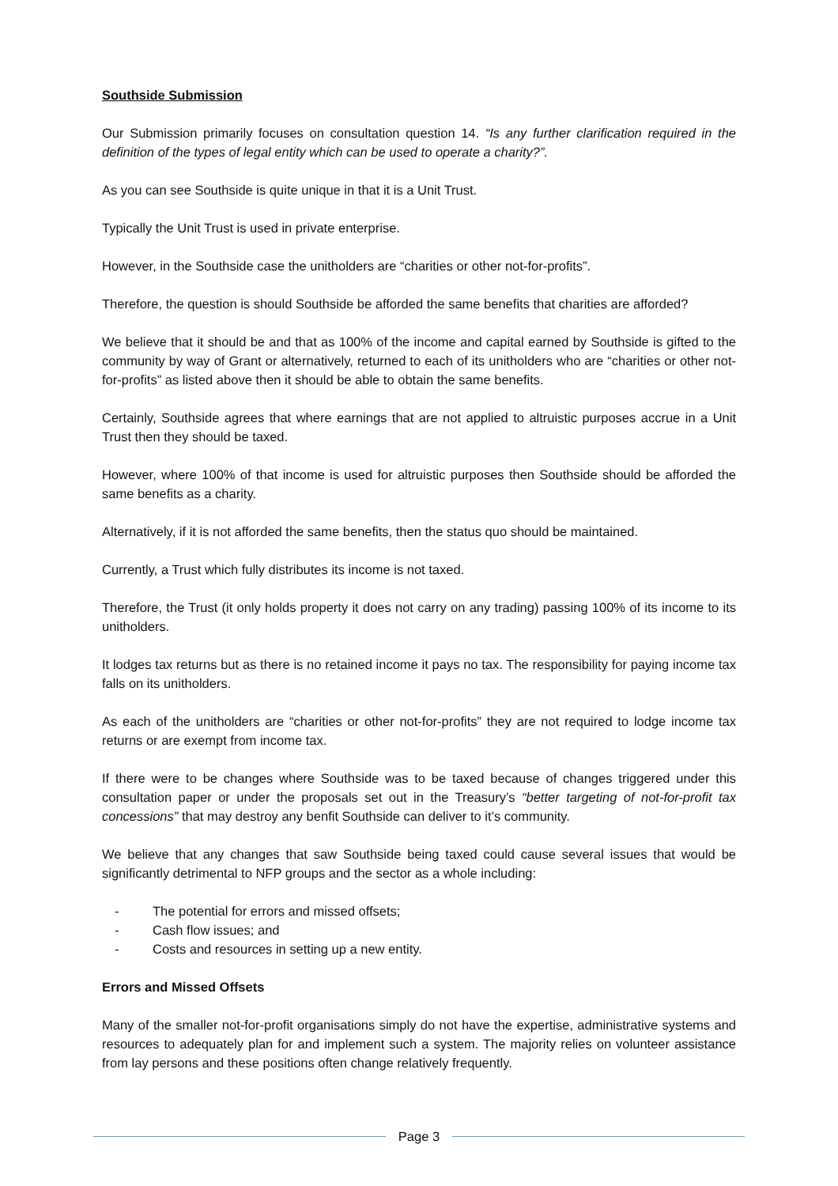Southside Submission
Our Submission primarily focuses on consultation question 14. “Is any further clarification required in the definition of the types of legal entity which can be used to operate a charity?”.
As you can see Southside is quite unique in that it is a Unit Trust.
Typically the Unit Trust is used in private enterprise.
However, in the Southside case the unitholders are “charities or other not-for-profits”.
Therefore, the question is should Southside be afforded the same benefits that charities are afforded?
We believe that it should be and that as 100% of the income and capital earned by Southside is gifted to the community by way of Grant or alternatively, returned to each of its unitholders who are “charities or other not-for-profits” as listed above then it should be able to obtain the same benefits.
Certainly, Southside agrees that where earnings that are not applied to altruistic purposes accrue in a Unit Trust then they should be taxed.
However, where 100% of that income is used for altruistic purposes then Southside should be afforded the same benefits as a charity.
Alternatively, if it is not afforded the same benefits, then the status quo should be maintained.
Currently, a Trust which fully distributes its income is not taxed.
Therefore, the Trust (it only holds property it does not carry on any trading) passing 100% of its income to its unitholders.
It lodges tax returns but as there is no retained income it pays no tax. The responsibility for paying income tax falls on its unitholders.
As each of the unitholders are “charities or other not-for-profits” they are not required to lodge income tax returns or are exempt from income tax.
If there were to be changes where Southside was to be taxed because of changes triggered under this consultation paper or under the proposals set out in the Treasury’s “better targeting of not-for-profit tax concessions” that may destroy any benfit Southside can deliver to it’s community.
We believe that any changes that saw Southside being taxed could cause several issues that would be significantly detrimental to NFP groups and the sector as a whole including:
- The potential for errors and missed offsets;
- Cash flow issues; and
- Costs and resources in setting up a new entity.
Errors and Missed Offsets
Many of the smaller not-for-profit organisations simply do not have the expertise, administrative systems and resources to adequately plan for and implement such a system. The majority relies on volunteer assistance from lay persons and these positions often change relatively frequently.
Page 3